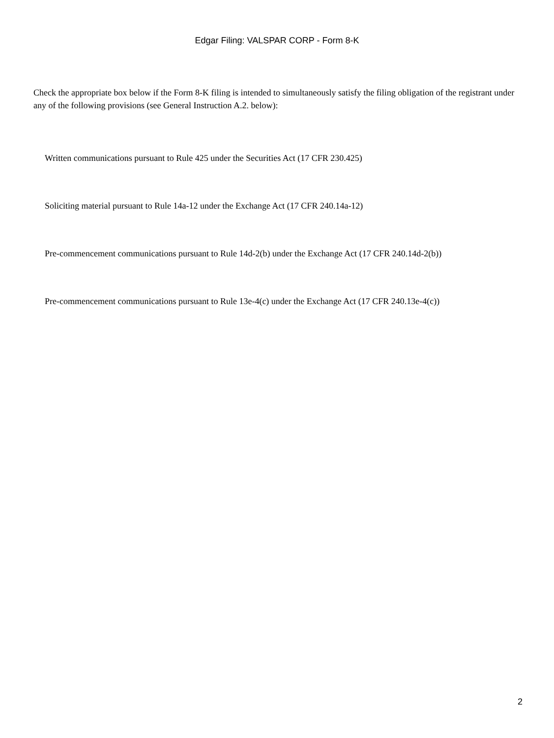Edgar Filing: VALSPAR CORP - Form 8-K
Check the appropriate box below if the Form 8-K filing is intended to simultaneously satisfy the filing obligation of the registrant under any of the following provisions (see General Instruction A.2. below):
Written communications pursuant to Rule 425 under the Securities Act (17 CFR 230.425)
Soliciting material pursuant to Rule 14a-12 under the Exchange Act (17 CFR 240.14a-12)
Pre-commencement communications pursuant to Rule 14d-2(b) under the Exchange Act (17 CFR 240.14d-2(b))
Pre-commencement communications pursuant to Rule 13e-4(c) under the Exchange Act (17 CFR 240.13e-4(c))
2